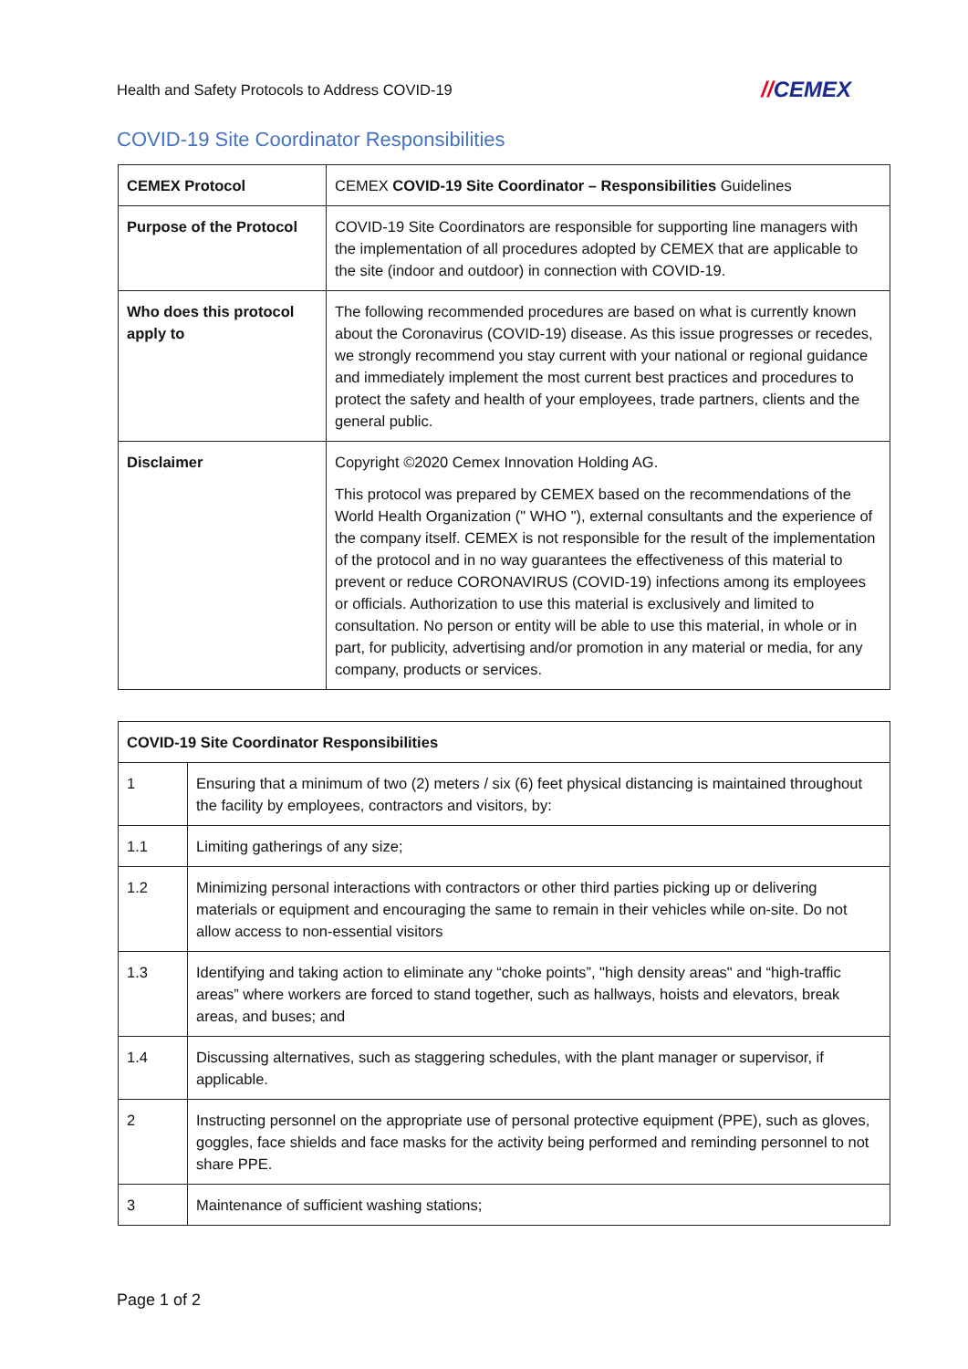Health and Safety Protocols to Address COVID-19
//CEMEX
COVID-19 Site Coordinator Responsibilities
| CEMEX Protocol | CEMEX COVID-19 Site Coordinator – Responsibilities Guidelines |
| Purpose of the Protocol | COVID-19 Site Coordinators are responsible for supporting line managers with the implementation of all procedures adopted by CEMEX that are applicable to the site (indoor and outdoor) in connection with COVID-19. |
| Who does this protocol apply to | The following recommended procedures are based on what is currently known about the Coronavirus (COVID-19) disease. As this issue progresses or recedes, we strongly recommend you stay current with your national or regional guidance and immediately implement the most current best practices and procedures to protect the safety and health of your employees, trade partners, clients and the general public. |
| Disclaimer | Copyright ©2020 Cemex Innovation Holding AG. This protocol was prepared by CEMEX based on the recommendations of the World Health Organization (" WHO "), external consultants and the experience of the company itself. CEMEX is not responsible for the result of the implementation of the protocol and in no way guarantees the effectiveness of this material to prevent or reduce CORONAVIRUS (COVID-19) infections among its employees or officials. Authorization to use this material is exclusively and limited to consultation. No person or entity will be able to use this material, in whole or in part, for publicity, advertising and/or promotion in any material or media, for any company, products or services. |
| COVID-19 Site Coordinator Responsibilities | |
| 1 | Ensuring that a minimum of two (2) meters / six (6) feet physical distancing is maintained throughout the facility by employees, contractors and visitors, by: |
| 1.1 | Limiting gatherings of any size; |
| 1.2 | Minimizing personal interactions with contractors or other third parties picking up or delivering materials or equipment and encouraging the same to remain in their vehicles while on-site. Do not allow access to non-essential visitors |
| 1.3 | Identifying and taking action to eliminate any “choke points”, "high density areas" and “high-traffic areas” where workers are forced to stand together, such as hallways, hoists and elevators, break areas, and buses; and |
| 1.4 | Discussing alternatives, such as staggering schedules, with the plant manager or supervisor, if applicable. |
| 2 | Instructing personnel on the appropriate use of personal protective equipment (PPE), such as gloves, goggles, face shields and face masks for the activity being performed and reminding personnel to not share PPE. |
| 3 | Maintenance of sufficient washing stations; |
Page 1 of 2